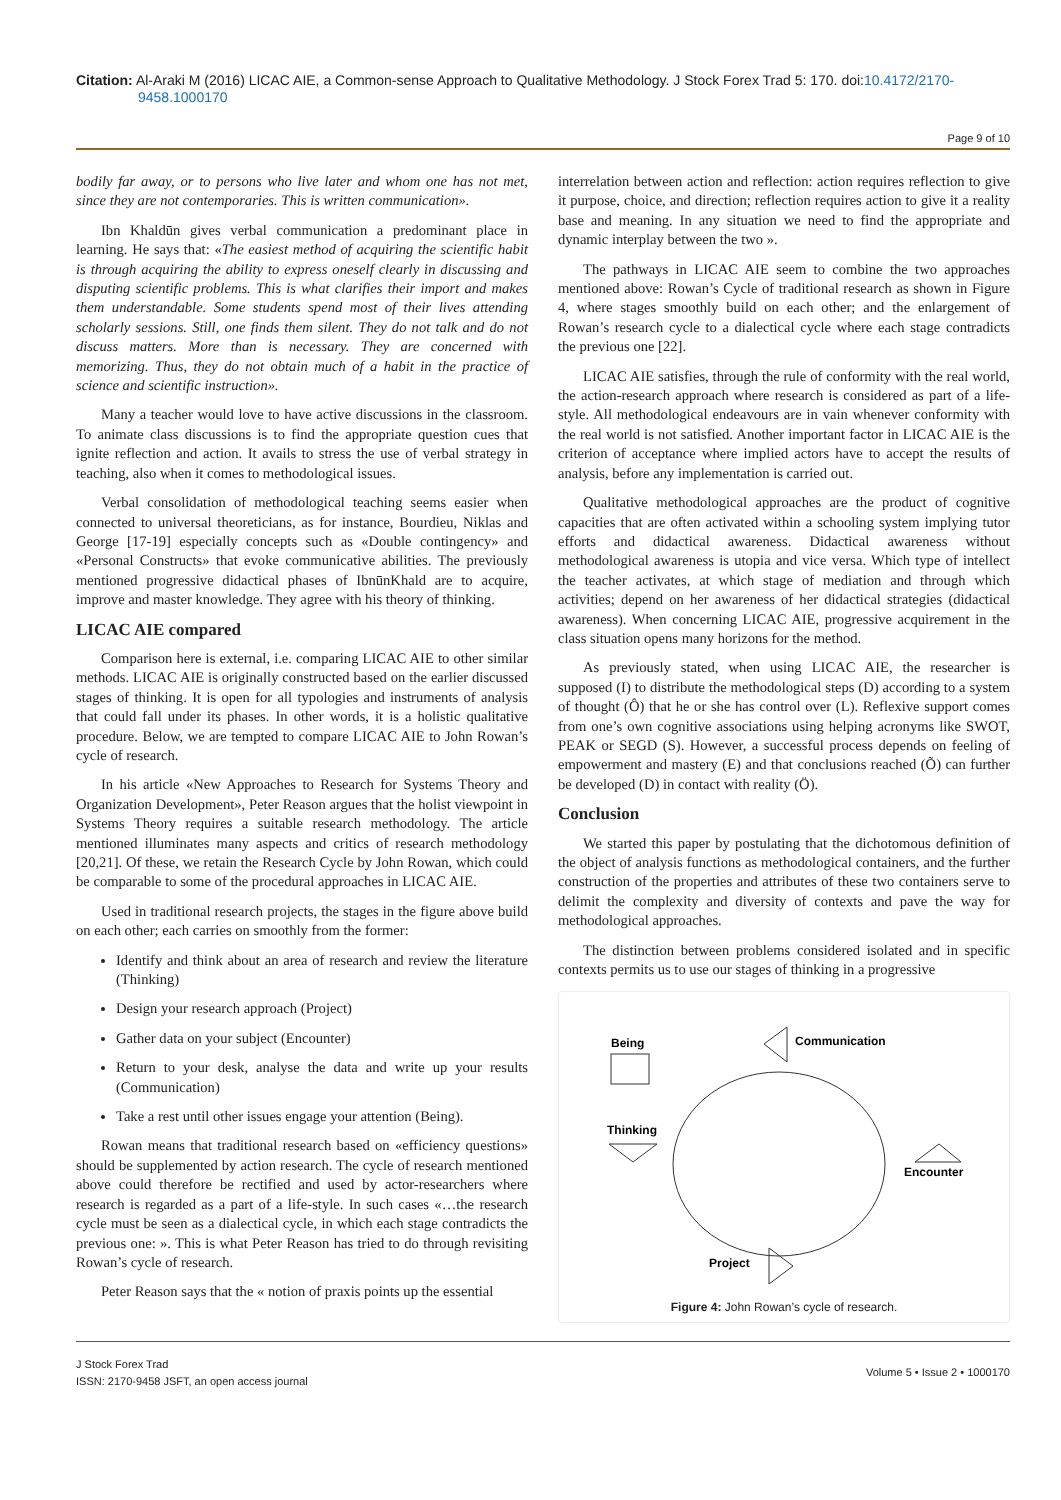Citation: Al-Araki M (2016) LICAC AIE, a Common-sense Approach to Qualitative Methodology. J Stock Forex Trad 5: 170. doi:10.4172/2170-9458.1000170
Page 9 of 10
bodily far away, or to persons who live later and whom one has not met, since they are not contemporaries. This is written communication».
Ibn Khaldūn gives verbal communication a predominant place in learning. He says that: «The easiest method of acquiring the scientific habit is through acquiring the ability to express oneself clearly in discussing and disputing scientific problems. This is what clarifies their import and makes them understandable. Some students spend most of their lives attending scholarly sessions. Still, one finds them silent. They do not talk and do not discuss matters. More than is necessary. They are concerned with memorizing. Thus, they do not obtain much of a habit in the practice of science and scientific instruction».
Many a teacher would love to have active discussions in the classroom. To animate class discussions is to find the appropriate question cues that ignite reflection and action. It avails to stress the use of verbal strategy in teaching, also when it comes to methodological issues.
Verbal consolidation of methodological teaching seems easier when connected to universal theoreticians, as for instance, Bourdieu, Niklas and George [17-19] especially concepts such as «Double contingency» and «Personal Constructs» that evoke communicative abilities. The previously mentioned progressive didactical phases of IbnūnKhald are to acquire, improve and master knowledge. They agree with his theory of thinking.
LICAC AIE compared
Comparison here is external, i.e. comparing LICAC AIE to other similar methods. LICAC AIE is originally constructed based on the earlier discussed stages of thinking. It is open for all typologies and instruments of analysis that could fall under its phases. In other words, it is a holistic qualitative procedure. Below, we are tempted to compare LICAC AIE to John Rowan’s cycle of research.
In his article «New Approaches to Research for Systems Theory and Organization Development», Peter Reason argues that the holist viewpoint in Systems Theory requires a suitable research methodology. The article mentioned illuminates many aspects and critics of research methodology [20,21]. Of these, we retain the Research Cycle by John Rowan, which could be comparable to some of the procedural approaches in LICAC AIE.
Used in traditional research projects, the stages in the figure above build on each other; each carries on smoothly from the former:
Identify and think about an area of research and review the literature (Thinking)
Design your research approach (Project)
Gather data on your subject (Encounter)
Return to your desk, analyse the data and write up your results (Communication)
Take a rest until other issues engage your attention (Being).
Rowan means that traditional research based on «efficiency questions» should be supplemented by action research. The cycle of research mentioned above could therefore be rectified and used by actor-researchers where research is regarded as a part of a life-style. In such cases «…the research cycle must be seen as a dialectical cycle, in which each stage contradicts the previous one: ». This is what Peter Reason has tried to do through revisiting Rowan’s cycle of research.
Peter Reason says that the « notion of praxis points up the essential
interrelation between action and reflection: action requires reflection to give it purpose, choice, and direction; reflection requires action to give it a reality base and meaning. In any situation we need to find the appropriate and dynamic interplay between the two ».
The pathways in LICAC AIE seem to combine the two approaches mentioned above: Rowan’s Cycle of traditional research as shown in Figure 4, where stages smoothly build on each other; and the enlargement of Rowan’s research cycle to a dialectical cycle where each stage contradicts the previous one [22].
LICAC AIE satisfies, through the rule of conformity with the real world, the action-research approach where research is considered as part of a life-style. All methodological endeavours are in vain whenever conformity with the real world is not satisfied. Another important factor in LICAC AIE is the criterion of acceptance where implied actors have to accept the results of analysis, before any implementation is carried out.
Qualitative methodological approaches are the product of cognitive capacities that are often activated within a schooling system implying tutor efforts and didactical awareness. Didactical awareness without methodological awareness is utopia and vice versa. Which type of intellect the teacher activates, at which stage of mediation and through which activities; depend on her awareness of her didactical strategies (didactical awareness). When concerning LICAC AIE, progressive acquirement in the class situation opens many horizons for the method.
As previously stated, when using LICAC AIE, the researcher is supposed (I) to distribute the methodological steps (D) according to a system of thought (Ô) that he or she has control over (L). Reflexive support comes from one’s own cognitive associations using helping acronyms like SWOT, PEAK or SEGD (S). However, a successful process depends on feeling of empowerment and mastery (E) and that conclusions reached (Õ) can further be developed (D) in contact with reality (Ö).
Conclusion
We started this paper by postulating that the dichotomous definition of the object of analysis functions as methodological containers, and the further construction of the properties and attributes of these two containers serve to delimit the complexity and diversity of contexts and pave the way for methodological approaches.
The distinction between problems considered isolated and in specific contexts permits us to use our stages of thinking in a progressive
Being
Communication
Thinking
Encounter
Project
Figure 4: John Rowan’s cycle of research.
J Stock Forex Trad
ISSN: 2170-9458 JSFT, an open access journal
Volume 5 • Issue 2 • 1000170